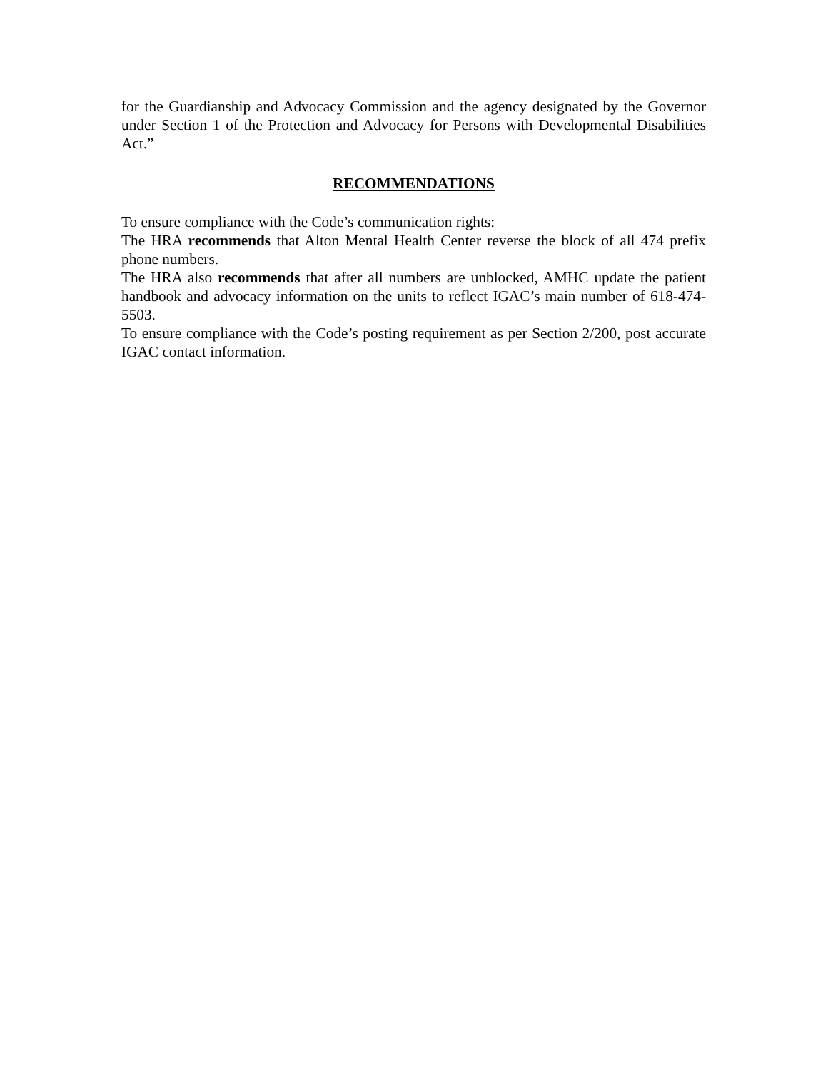for the Guardianship and Advocacy Commission and the agency designated by the Governor under Section 1 of the Protection and Advocacy for Persons with Developmental Disabilities Act.”
RECOMMENDATIONS
To ensure compliance with the Code’s communication rights:
The HRA recommends that Alton Mental Health Center reverse the block of all 474 prefix phone numbers.
The HRA also recommends that after all numbers are unblocked, AMHC update the patient handbook and advocacy information on the units to reflect IGAC’s main number of 618-474-5503.
To ensure compliance with the Code’s posting requirement as per Section 2/200, post accurate IGAC contact information.